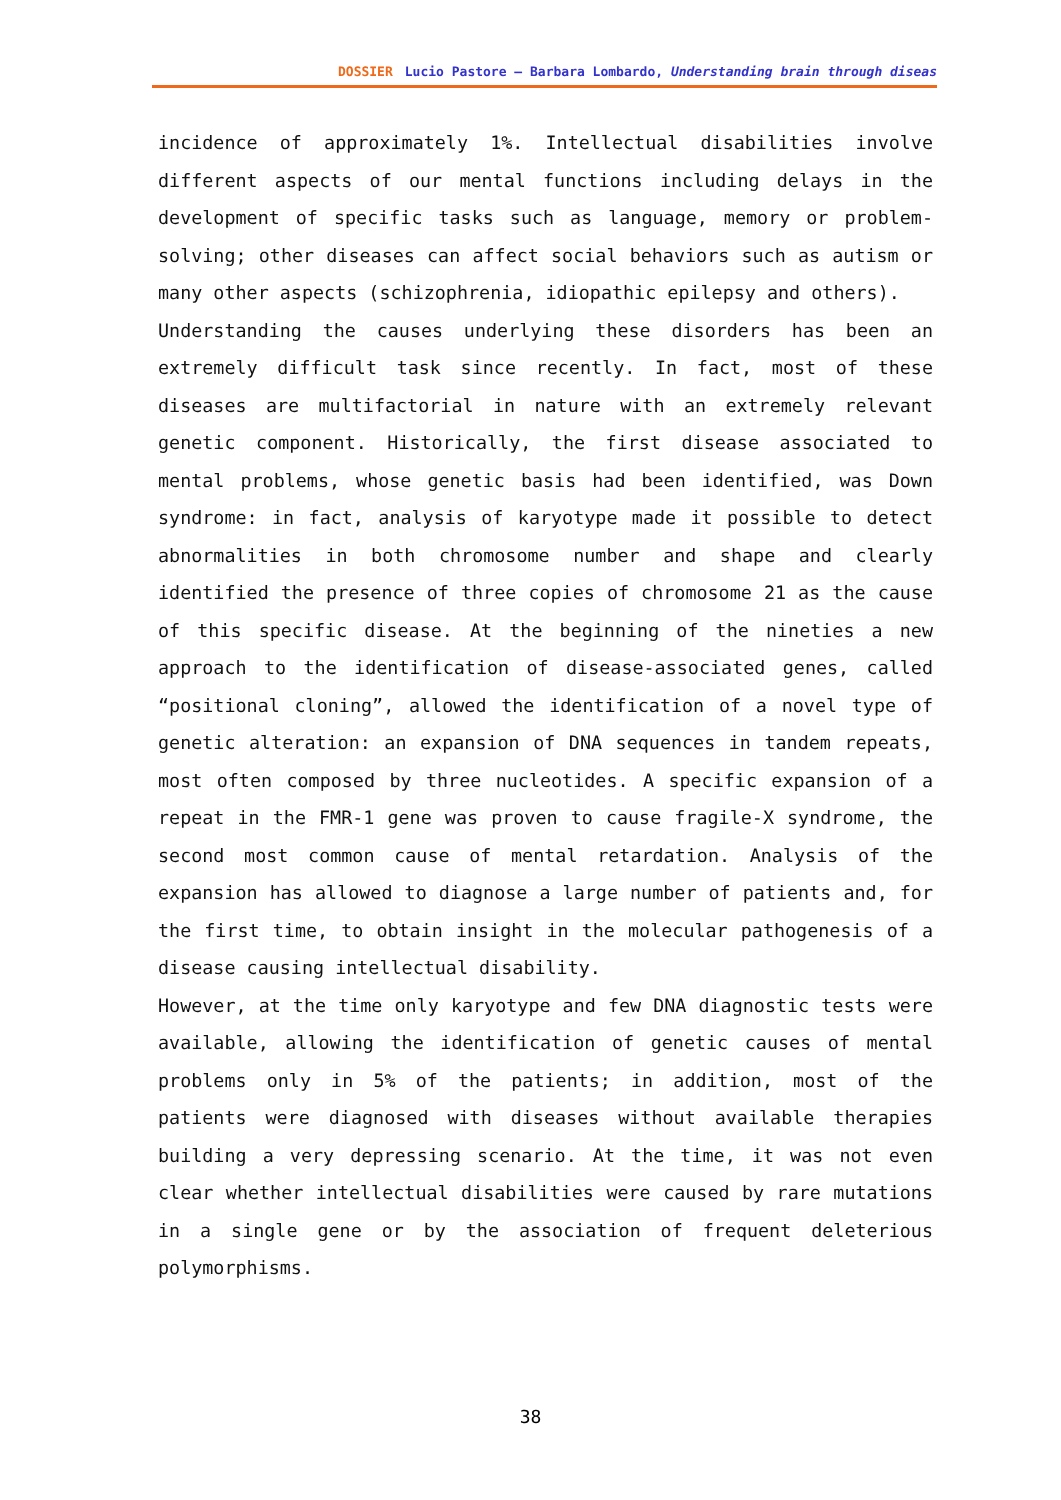DOSSIER Lucio Pastore – Barbara Lombardo, Understanding brain through diseas
incidence of approximately 1%. Intellectual disabilities involve different aspects of our mental functions including delays in the development of specific tasks such as language, memory or problem-solving; other diseases can affect social behaviors such as autism or many other aspects (schizophrenia, idiopathic epilepsy and others).
Understanding the causes underlying these disorders has been an extremely difficult task since recently. In fact, most of these diseases are multifactorial in nature with an extremely relevant genetic component. Historically, the first disease associated to mental problems, whose genetic basis had been identified, was Down syndrome: in fact, analysis of karyotype made it possible to detect abnormalities in both chromosome number and shape and clearly identified the presence of three copies of chromosome 21 as the cause of this specific disease. At the beginning of the nineties a new approach to the identification of disease-associated genes, called “positional cloning”, allowed the identification of a novel type of genetic alteration: an expansion of DNA sequences in tandem repeats, most often composed by three nucleotides. A specific expansion of a repeat in the FMR-1 gene was proven to cause fragile-X syndrome, the second most common cause of mental retardation. Analysis of the expansion has allowed to diagnose a large number of patients and, for the first time, to obtain insight in the molecular pathogenesis of a disease causing intellectual disability.
However, at the time only karyotype and few DNA diagnostic tests were available, allowing the identification of genetic causes of mental problems only in 5% of the patients; in addition, most of the patients were diagnosed with diseases without available therapies building a very depressing scenario. At the time, it was not even clear whether intellectual disabilities were caused by rare mutations in a single gene or by the association of frequent deleterious polymorphisms.
38